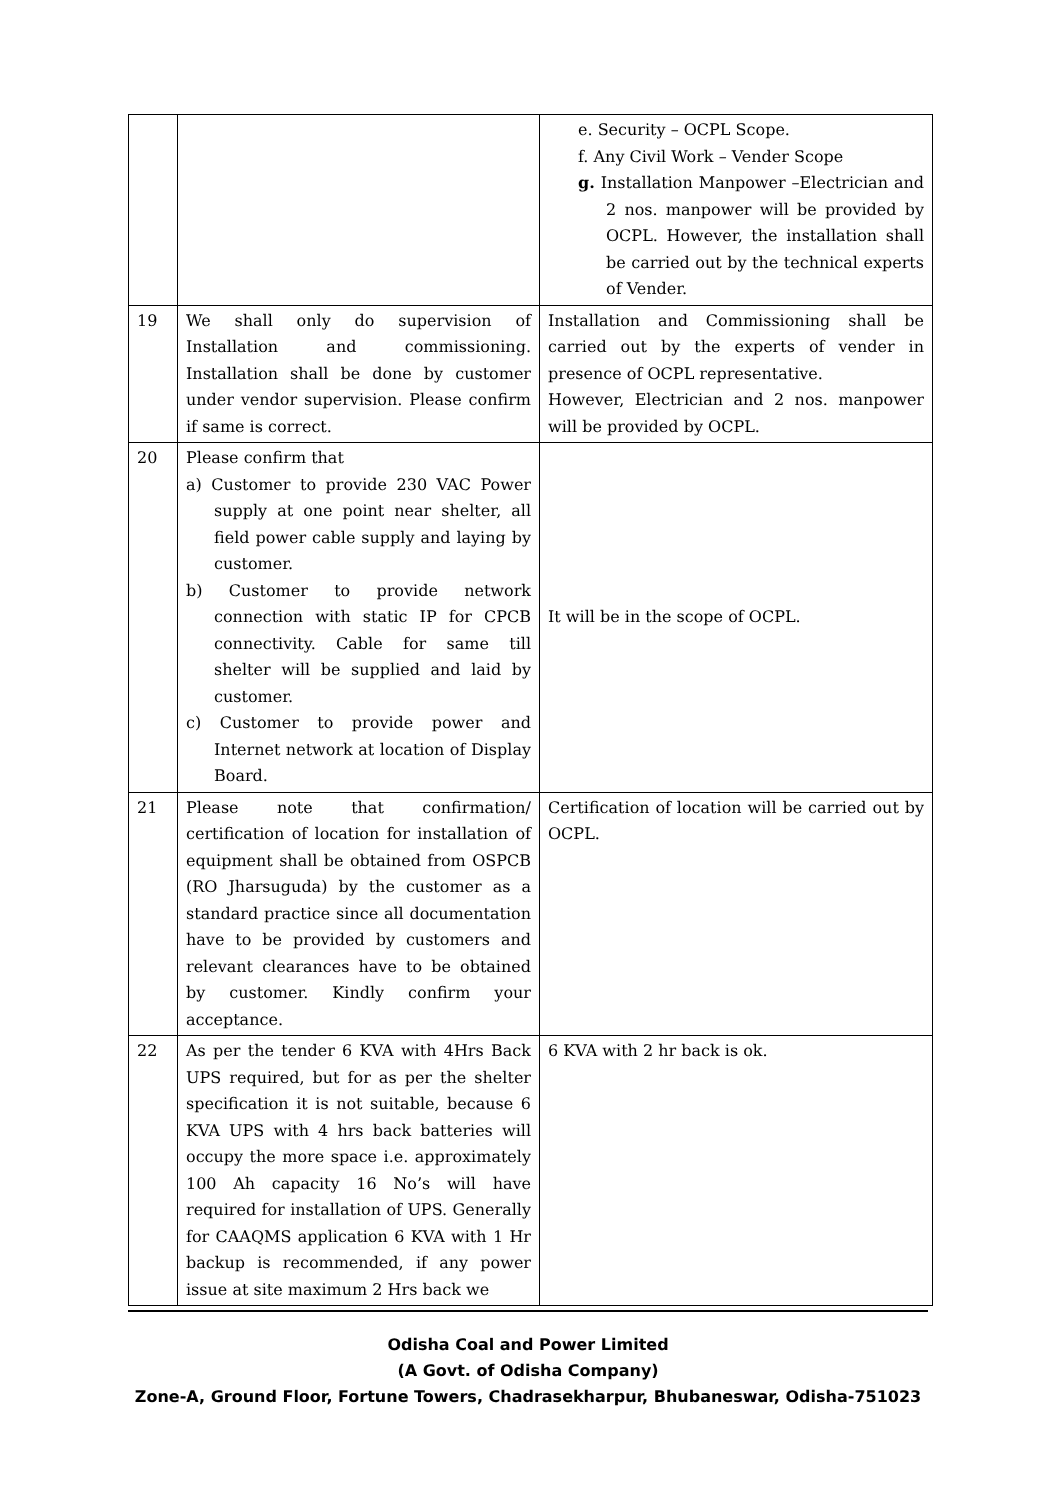| | | e. Security – OCPL Scope. f. Any Civil Work – Vender Scope g. Installation Manpower –Electrician and 2 nos. manpower will be provided by OCPL. However, the installation shall be carried out by the technical experts of Vender. |
| 19 | We shall only do supervision of Installation and commissioning. Installation shall be done by customer under vendor supervision. Please confirm if same is correct. | Installation and Commissioning shall be carried out by the experts of vender in presence of OCPL representative. However, Electrician and 2 nos. manpower will be provided by OCPL. |
| 20 | Please confirm that a) Customer to provide 230 VAC Power supply at one point near shelter, all field power cable supply and laying by customer. b) Customer to provide network connection with static IP for CPCB connectivity. Cable for same till shelter will be supplied and laid by customer. c) Customer to provide power and Internet network at location of Display Board. | It will be in the scope of OCPL. |
| 21 | Please note that confirmation/ certification of location for installation of equipment shall be obtained from OSPCB (RO Jharsuguda) by the customer as a standard practice since all documentation have to be provided by customers and relevant clearances have to be obtained by customer. Kindly confirm your acceptance. | Certification of location will be carried out by OCPL. |
| 22 | As per the tender 6 KVA with 4Hrs Back UPS required, but for as per the shelter specification it is not suitable, because 6 KVA UPS with 4 hrs back batteries will occupy the more space i.e. approximately 100 Ah capacity 16 No’s will have required for installation of UPS. Generally for CAAQMS application 6 KVA with 1 Hr backup is recommended, if any power issue at site maximum 2 Hrs back we | 6 KVA with 2 hr back is ok. |
Odisha Coal and Power Limited
(A Govt. of Odisha Company)
Zone-A, Ground Floor, Fortune Towers, Chadrasekharpur, Bhubaneswar, Odisha-751023